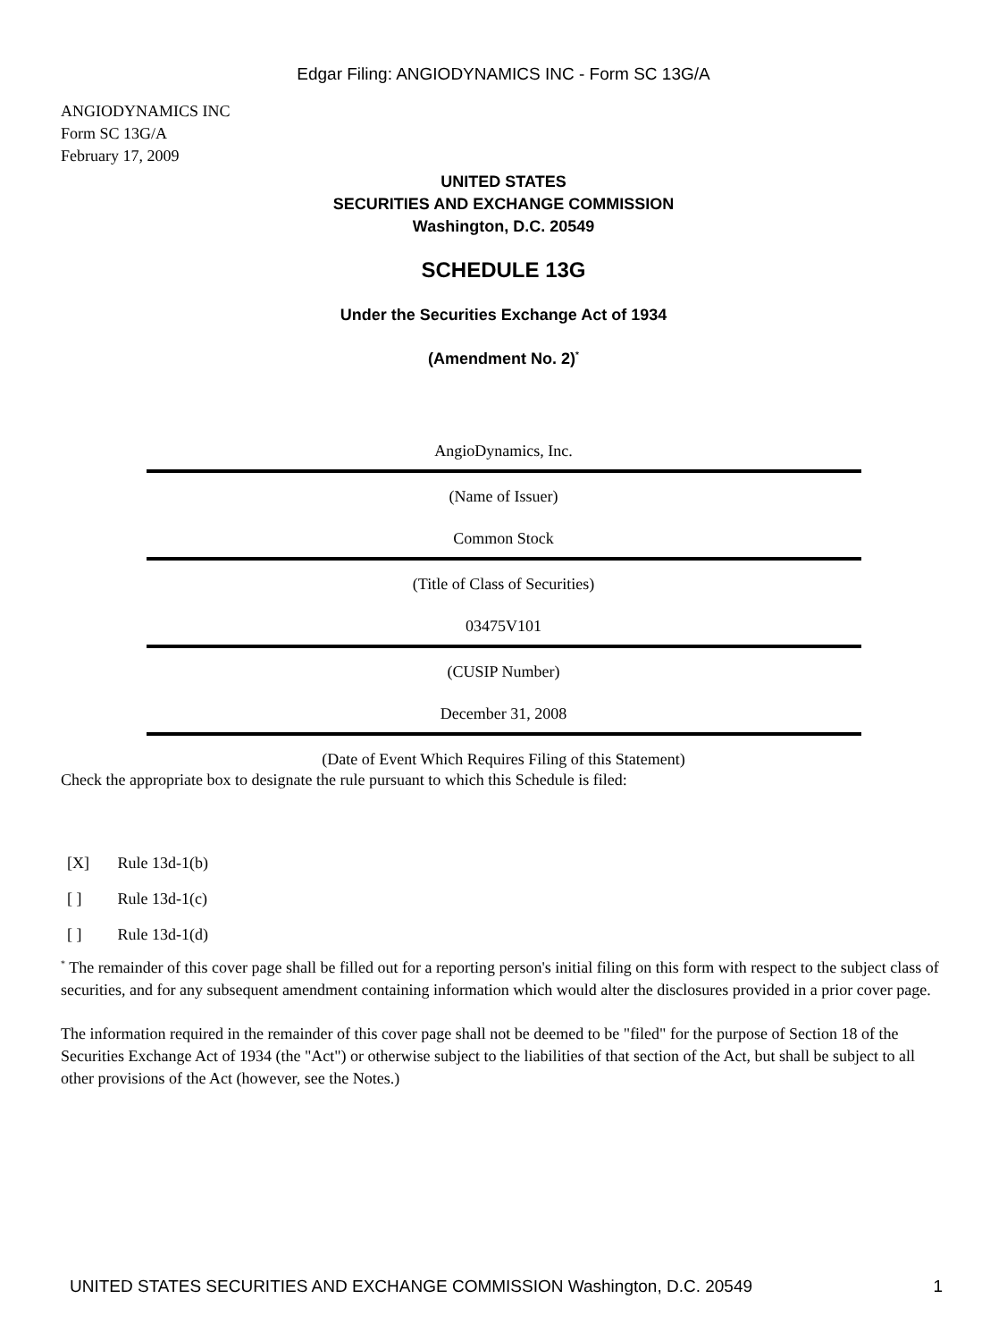Edgar Filing: ANGIODYNAMICS INC - Form SC 13G/A
ANGIODYNAMICS INC
Form SC 13G/A
February 17, 2009
UNITED STATES
SECURITIES AND EXCHANGE COMMISSION
Washington, D.C. 20549
SCHEDULE 13G
Under the Securities Exchange Act of 1934
(Amendment No. 2)<sup>*</sup>
AngioDynamics, Inc.
(Name of Issuer)
Common Stock
(Title of Class of Securities)
03475V101
(CUSIP Number)
December 31, 2008
(Date of Event Which Requires Filing of this Statement)
Check the appropriate box to designate the rule pursuant to which this Schedule is filed:
[X] Rule 13d-1(b)
[ ] Rule 13d-1(c)
[ ] Rule 13d-1(d)
<sup>*</sup> The remainder of this cover page shall be filled out for a reporting person's initial filing on this form with respect to the subject class of securities, and for any subsequent amendment containing information which would alter the disclosures provided in a prior cover page.
The information required in the remainder of this cover page shall not be deemed to be "filed" for the purpose of Section 18 of the Securities Exchange Act of 1934 (the "Act") or otherwise subject to the liabilities of that section of the Act, but shall be subject to all other provisions of the Act (however, see the Notes.)
UNITED STATES SECURITIES AND EXCHANGE COMMISSION Washington, D.C. 20549 1